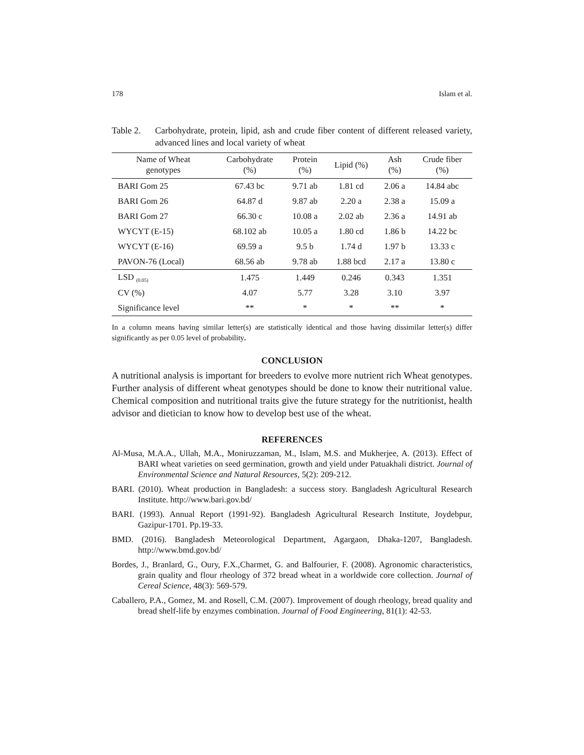178 Islam et al.
Table 2. Carbohydrate, protein, lipid, ash and crude fiber content of different released variety, advanced lines and local variety of wheat
| Name of Wheat genotypes | Carbohydrate (%) | Protein (%) | Lipid (%) | Ash (%) | Crude fiber (%) |
| --- | --- | --- | --- | --- | --- |
| BARI Gom 25 | 67.43 bc | 9.71 ab | 1.81 cd | 2.06 a | 14.84 abc |
| BARI Gom 26 | 64.87 d | 9.87 ab | 2.20 a | 2.38 a | 15.09 a |
| BARI Gom 27 | 66.30 c | 10.08 a | 2.02 ab | 2.36 a | 14.91 ab |
| WYCYT (E-15) | 68.102 ab | 10.05 a | 1.80 cd | 1.86 b | 14.22 bc |
| WYCYT (E-16) | 69.59 a | 9.5 b | 1.74 d | 1.97 b | 13.33 c |
| PAVON-76 (Local) | 68.56 ab | 9.78 ab | 1.88 bcd | 2.17 a | 13.80 c |
| LSD <sub>(0.05)</sub> | 1.475 | 1.449 | 0.246 | 0.343 | 1.351 |
| CV (%) | 4.07 | 5.77 | 3.28 | 3.10 | 3.97 |
| Significance level | ** | * | * | ** | * |
In a column means having similar letter(s) are statistically identical and those having dissimilar letter(s) differ significantly as per 0.05 level of probability.
CONCLUSION
A nutritional analysis is important for breeders to evolve more nutrient rich Wheat genotypes. Further analysis of different wheat genotypes should be done to know their nutritional value. Chemical composition and nutritional traits give the future strategy for the nutritionist, health advisor and dietician to know how to develop best use of the wheat.
REFERENCES
Al-Musa, M.A.A., Ullah, M.A., Moniruzzaman, M., Islam, M.S. and Mukherjee, A. (2013). Effect of BARI wheat varieties on seed germination, growth and yield under Patuakhali district. Journal of Environmental Science and Natural Resources, 5(2): 209-212.
BARI. (2010). Wheat production in Bangladesh: a success story. Bangladesh Agricultural Research Institute. http://www.bari.gov.bd/
BARI. (1993). Annual Report (1991-92). Bangladesh Agricultural Research Institute, Joydebpur, Gazipur-1701. Pp.19-33.
BMD. (2016). Bangladesh Meteorological Department, Agargaon, Dhaka-1207, Bangladesh. http://www.bmd.gov.bd/
Bordes, J., Branlard, G., Oury, F.X.,Charmet, G. and Balfourier, F. (2008). Agronomic characteristics, grain quality and flour rheology of 372 bread wheat in a worldwide core collection. Journal of Cereal Science, 48(3): 569-579.
Caballero, P.A., Gomez, M. and Rosell, C.M. (2007). Improvement of dough rheology, bread quality and bread shelf-life by enzymes combination. Journal of Food Engineering, 81(1): 42-53.